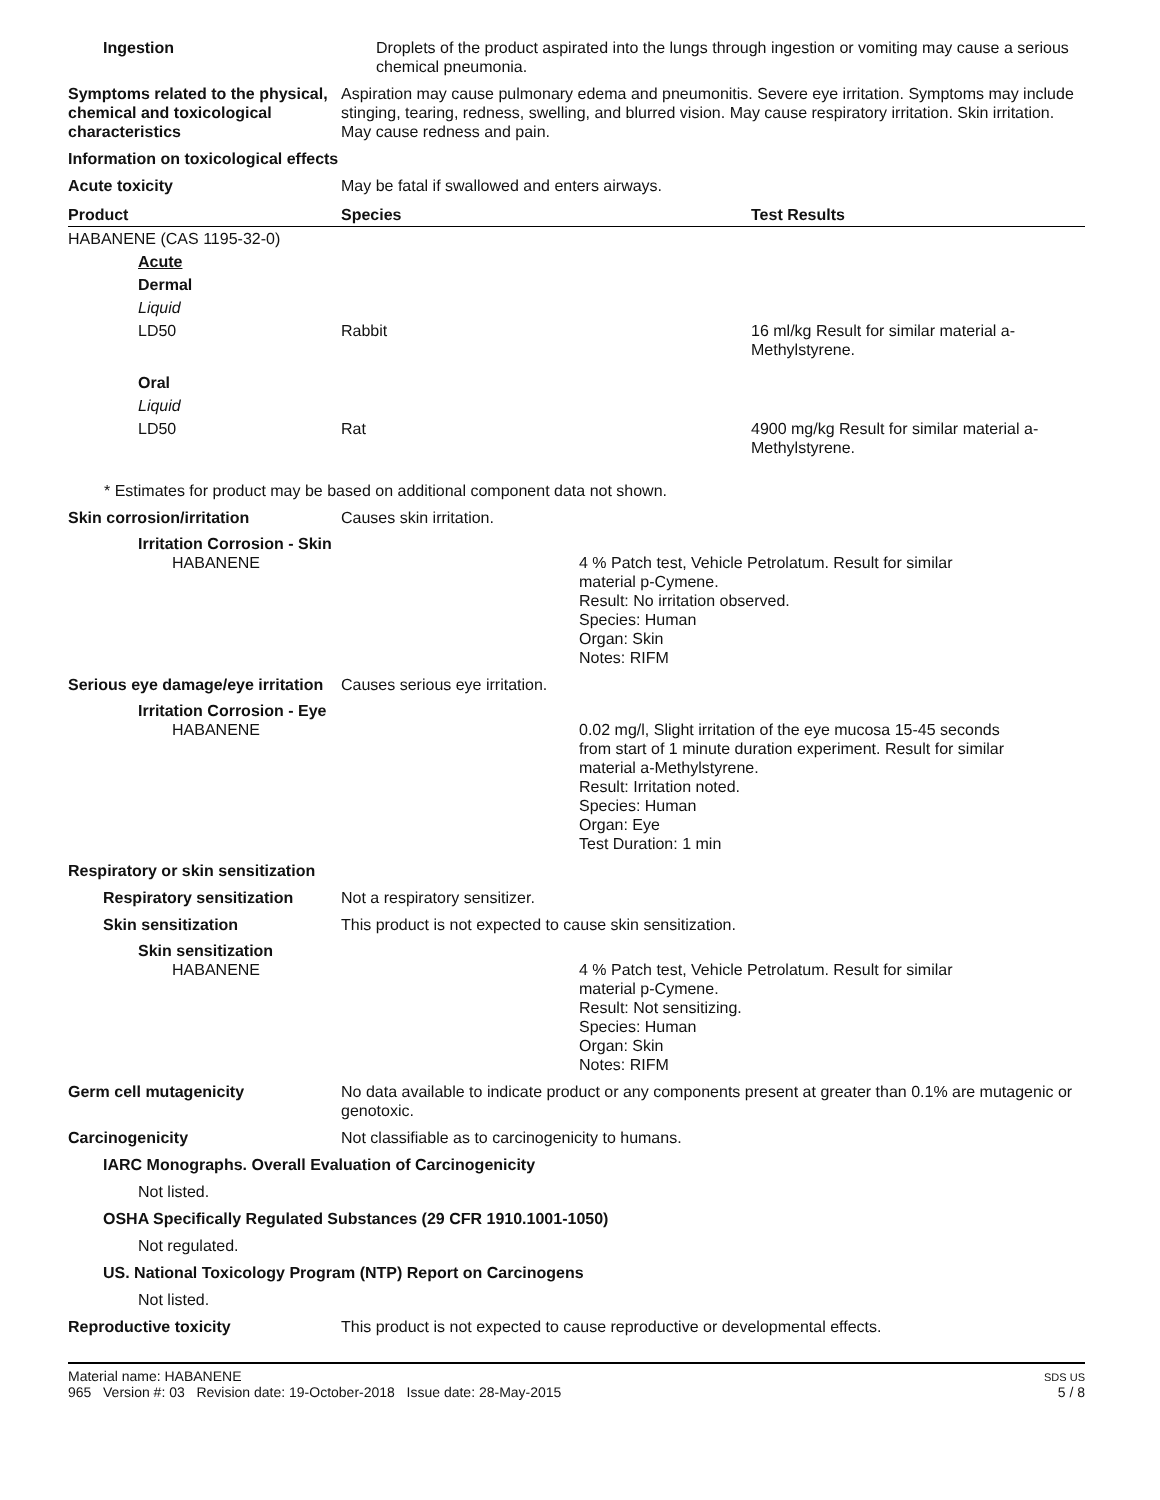Ingestion Droplets of the product aspirated into the lungs through ingestion or vomiting may cause a serious chemical pneumonia.
Symptoms related to the physical, chemical and toxicological characteristics
Aspiration may cause pulmonary edema and pneumonitis. Severe eye irritation. Symptoms may include stinging, tearing, redness, swelling, and blurred vision. May cause respiratory irritation. Skin irritation. May cause redness and pain.
Information on toxicological effects
Acute toxicity May be fatal if swallowed and enters airways.
| Product | Species | Test Results |
| --- | --- | --- |
| HABANENE (CAS 1195-32-0) | | |
| Acute | | |
| Dermal | | |
| Liquid | | |
| LD50 | Rabbit | 16 ml/kg Result for similar material a-Methylstyrene. |
| Oral | | |
| Liquid | | |
| LD50 | Rat | 4900 mg/kg Result for similar material a-Methylstyrene. |
* Estimates for product may be based on additional component data not shown.
Skin corrosion/irritation Causes skin irritation.
Irritation Corrosion - Skin
HABANENE 4 % Patch test, Vehicle Petrolatum. Result for similar
material p-Cymene.
Result: No irritation observed.
Species: Human
Organ: Skin
Notes: RIFM
Serious eye damage/eye irritation
Causes serious eye irritation.
Irritation Corrosion - Eye
HABANENE 0.02 mg/l, Slight irritation of the eye mucosa 15-45 seconds
from start of 1 minute duration experiment. Result for similar
material a-Methylstyrene.
Result: Irritation noted.
Species: Human
Organ: Eye
Test Duration: 1 min
Respiratory or skin sensitization
Respiratory sensitization
Not a respiratory sensitizer.
Skin sensitization This product is not expected to cause skin sensitization.
Skin sensitization
HABANENE 4 % Patch test, Vehicle Petrolatum. Result for similar
material p-Cymene.
Result: Not sensitizing.
Species: Human
Organ: Skin
Notes: RIFM
Germ cell mutagenicity No data available to indicate product or any components present at greater than 0.1% are mutagenic or genotoxic.
Carcinogenicity Not classifiable as to carcinogenicity to humans.
IARC Monographs. Overall Evaluation of Carcinogenicity
Not listed.
OSHA Specifically Regulated Substances (29 CFR 1910.1001-1050)
Not regulated.
US. National Toxicology Program (NTP) Report on Carcinogens
Not listed.
Reproductive toxicity This product is not expected to cause reproductive or developmental effects.
Material name: HABANENE
965 Version #: 03 Revision date: 19-October-2018 Issue date: 28-May-2015
SDS US
5 / 8